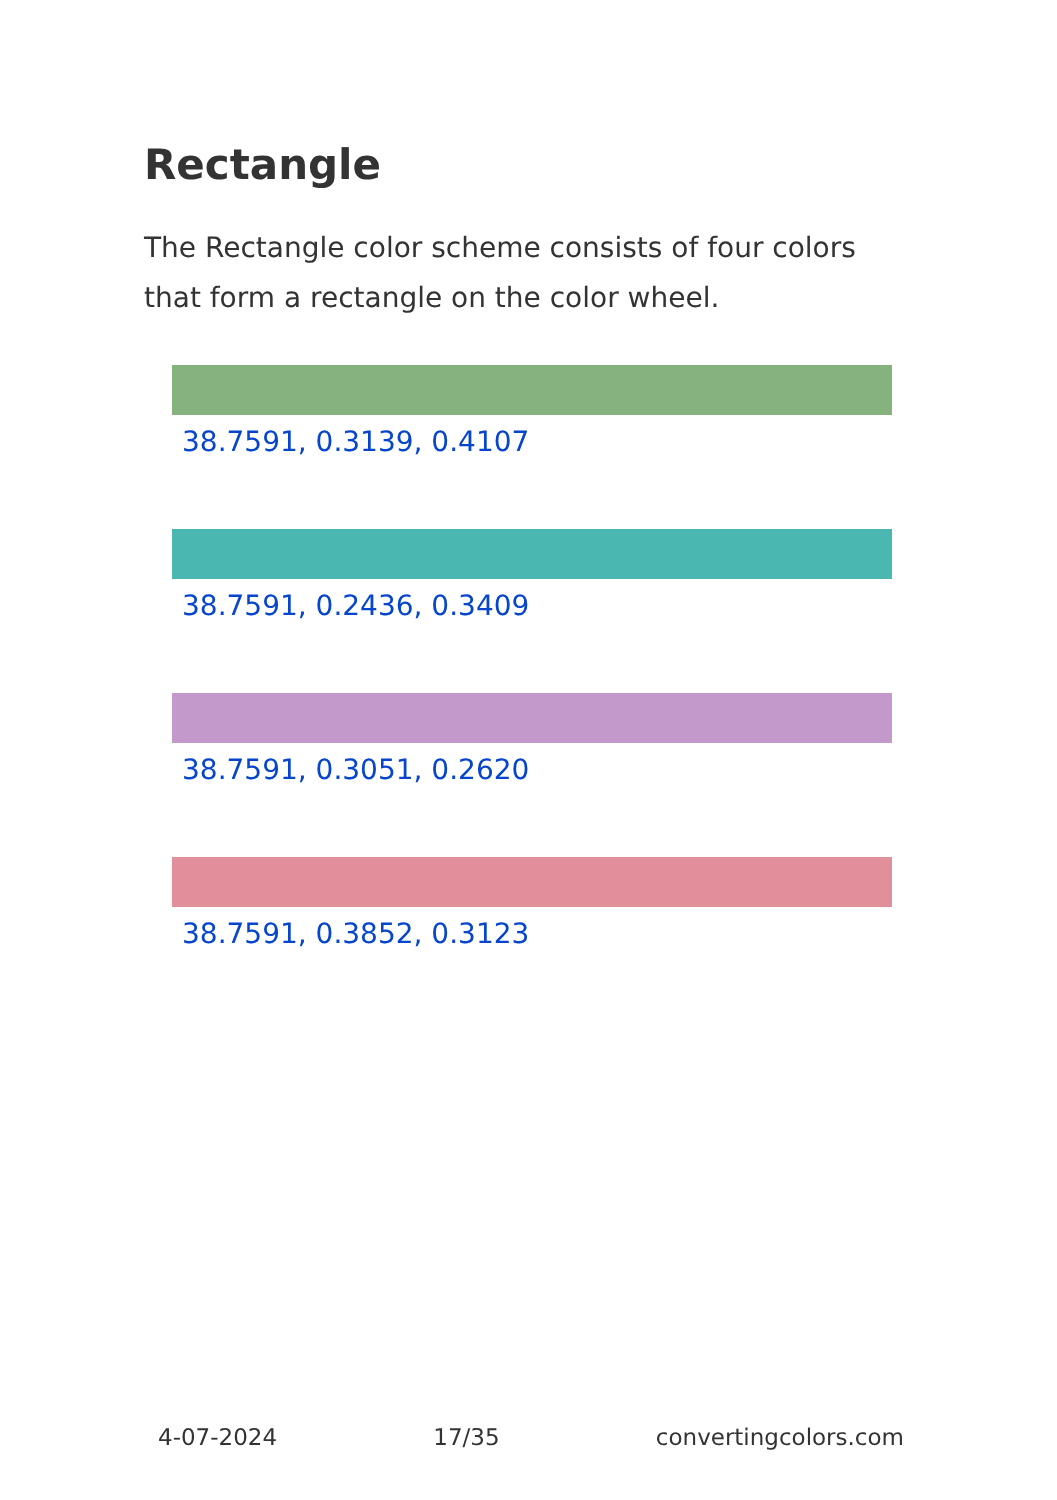Rectangle
The Rectangle color scheme consists of four colors that form a rectangle on the color wheel.
38.7591, 0.3139, 0.4107
38.7591, 0.2436, 0.3409
38.7591, 0.3051, 0.2620
38.7591, 0.3852, 0.3123
4-07-2024 17/35 convertingcolors.com